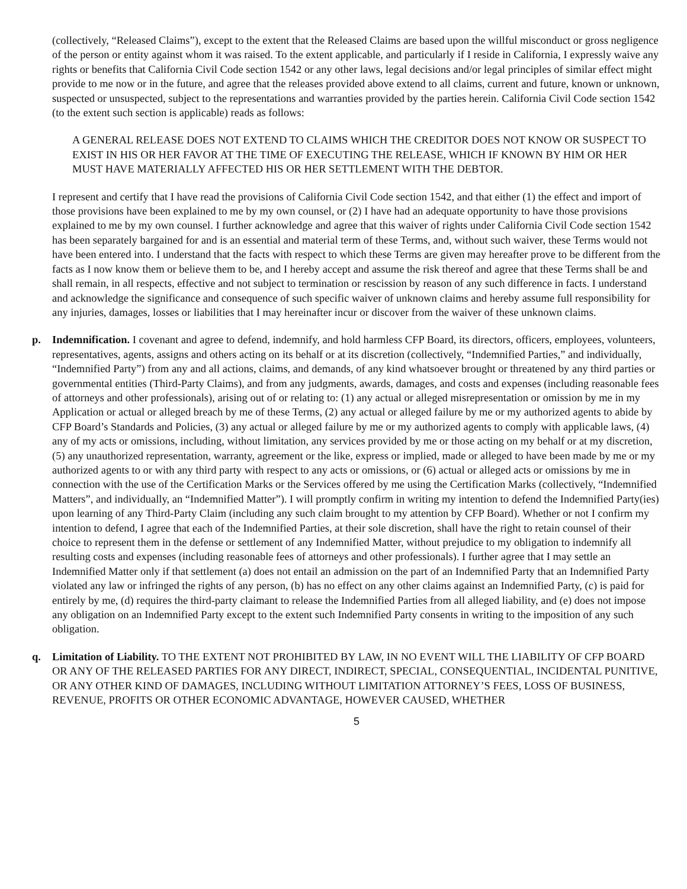(collectively, “Released Claims”), except to the extent that the Released Claims are based upon the willful misconduct or gross negligence of the person or entity against whom it was raised. To the extent applicable, and particularly if I reside in California, I expressly waive any rights or benefits that California Civil Code section 1542 or any other laws, legal decisions and/or legal principles of similar effect might provide to me now or in the future, and agree that the releases provided above extend to all claims, current and future, known or unknown, suspected or unsuspected, subject to the representations and warranties provided by the parties herein. California Civil Code section 1542 (to the extent such section is applicable) reads as follows:
A GENERAL RELEASE DOES NOT EXTEND TO CLAIMS WHICH THE CREDITOR DOES NOT KNOW OR SUSPECT TO EXIST IN HIS OR HER FAVOR AT THE TIME OF EXECUTING THE RELEASE, WHICH IF KNOWN BY HIM OR HER MUST HAVE MATERIALLY AFFECTED HIS OR HER SETTLEMENT WITH THE DEBTOR.
I represent and certify that I have read the provisions of California Civil Code section 1542, and that either (1) the effect and import of those provisions have been explained to me by my own counsel, or (2) I have had an adequate opportunity to have those provisions explained to me by my own counsel. I further acknowledge and agree that this waiver of rights under California Civil Code section 1542 has been separately bargained for and is an essential and material term of these Terms, and, without such waiver, these Terms would not have been entered into. I understand that the facts with respect to which these Terms are given may hereafter prove to be different from the facts as I now know them or believe them to be, and I hereby accept and assume the risk thereof and agree that these Terms shall be and shall remain, in all respects, effective and not subject to termination or rescission by reason of any such difference in facts. I understand and acknowledge the significance and consequence of such specific waiver of unknown claims and hereby assume full responsibility for any injuries, damages, losses or liabilities that I may hereinafter incur or discover from the waiver of these unknown claims.
p. Indemnification. I covenant and agree to defend, indemnify, and hold harmless CFP Board, its directors, officers, employees, volunteers, representatives, agents, assigns and others acting on its behalf or at its discretion (collectively, “Indemnified Parties,” and individually, “Indemnified Party”) from any and all actions, claims, and demands, of any kind whatsoever brought or threatened by any third parties or governmental entities (Third-Party Claims), and from any judgments, awards, damages, and costs and expenses (including reasonable fees of attorneys and other professionals), arising out of or relating to: (1) any actual or alleged misrepresentation or omission by me in my Application or actual or alleged breach by me of these Terms, (2) any actual or alleged failure by me or my authorized agents to abide by CFP Board’s Standards and Policies, (3) any actual or alleged failure by me or my authorized agents to comply with applicable laws, (4) any of my acts or omissions, including, without limitation, any services provided by me or those acting on my behalf or at my discretion, (5) any unauthorized representation, warranty, agreement or the like, express or implied, made or alleged to have been made by me or my authorized agents to or with any third party with respect to any acts or omissions, or (6) actual or alleged acts or omissions by me in connection with the use of the Certification Marks or the Services offered by me using the Certification Marks (collectively, “Indemnified Matters”, and individually, an “Indemnified Matter”). I will promptly confirm in writing my intention to defend the Indemnified Party(ies) upon learning of any Third-Party Claim (including any such claim brought to my attention by CFP Board). Whether or not I confirm my intention to defend, I agree that each of the Indemnified Parties, at their sole discretion, shall have the right to retain counsel of their choice to represent them in the defense or settlement of any Indemnified Matter, without prejudice to my obligation to indemnify all resulting costs and expenses (including reasonable fees of attorneys and other professionals). I further agree that I may settle an Indemnified Matter only if that settlement (a) does not entail an admission on the part of an Indemnified Party that an Indemnified Party violated any law or infringed the rights of any person, (b) has no effect on any other claims against an Indemnified Party, (c) is paid for entirely by me, (d) requires the third-party claimant to release the Indemnified Parties from all alleged liability, and (e) does not impose any obligation on an Indemnified Party except to the extent such Indemnified Party consents in writing to the imposition of any such obligation.
q. Limitation of Liability. TO THE EXTENT NOT PROHIBITED BY LAW, IN NO EVENT WILL THE LIABILITY OF CFP BOARD OR ANY OF THE RELEASED PARTIES FOR ANY DIRECT, INDIRECT, SPECIAL, CONSEQUENTIAL, INCIDENTAL PUNITIVE, OR ANY OTHER KIND OF DAMAGES, INCLUDING WITHOUT LIMITATION ATTORNEY’S FEES, LOSS OF BUSINESS, REVENUE, PROFITS OR OTHER ECONOMIC ADVANTAGE, HOWEVER CAUSED, WHETHER
5